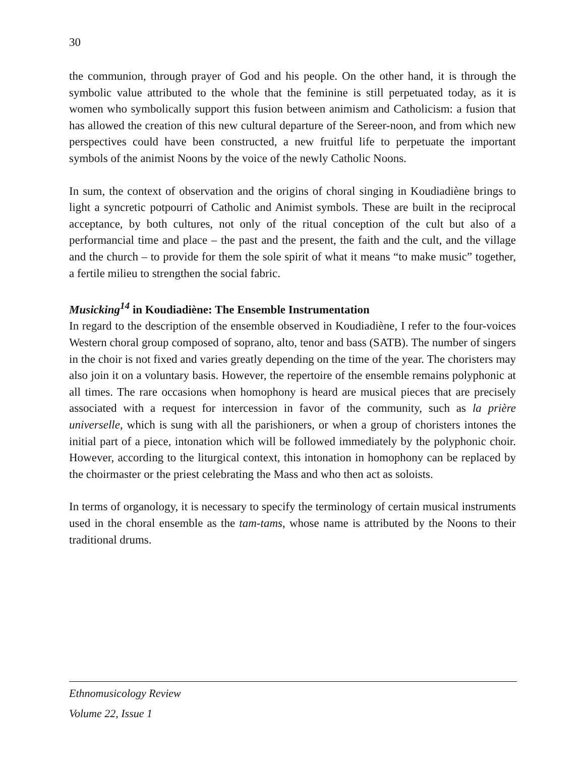30
the communion, through prayer of God and his people. On the other hand, it is through the symbolic value attributed to the whole that the feminine is still perpetuated today, as it is women who symbolically support this fusion between animism and Catholicism: a fusion that has allowed the creation of this new cultural departure of the Sereer-noon, and from which new perspectives could have been constructed, a new fruitful life to perpetuate the important symbols of the animist Noons by the voice of the newly Catholic Noons.
In sum, the context of observation and the origins of choral singing in Koudiadiène brings to light a syncretic potpourri of Catholic and Animist symbols. These are built in the reciprocal acceptance, by both cultures, not only of the ritual conception of the cult but also of a performancial time and place – the past and the present, the faith and the cult, and the village and the church – to provide for them the sole spirit of what it means “to make music” together, a fertile milieu to strengthen the social fabric.
Musicking<sup>14</sup> in Koudiadiène: The Ensemble Instrumentation
In regard to the description of the ensemble observed in Koudiadiène, I refer to the four-voices Western choral group composed of soprano, alto, tenor and bass (SATB). The number of singers in the choir is not fixed and varies greatly depending on the time of the year. The choristers may also join it on a voluntary basis. However, the repertoire of the ensemble remains polyphonic at all times. The rare occasions when homophony is heard are musical pieces that are precisely associated with a request for intercession in favor of the community, such as la prière universelle, which is sung with all the parishioners, or when a group of choristers intones the initial part of a piece, intonation which will be followed immediately by the polyphonic choir. However, according to the liturgical context, this intonation in homophony can be replaced by the choirmaster or the priest celebrating the Mass and who then act as soloists.
In terms of organology, it is necessary to specify the terminology of certain musical instruments used in the choral ensemble as the tam-tams, whose name is attributed by the Noons to their traditional drums.
Ethnomusicology Review
Volume 22, Issue 1